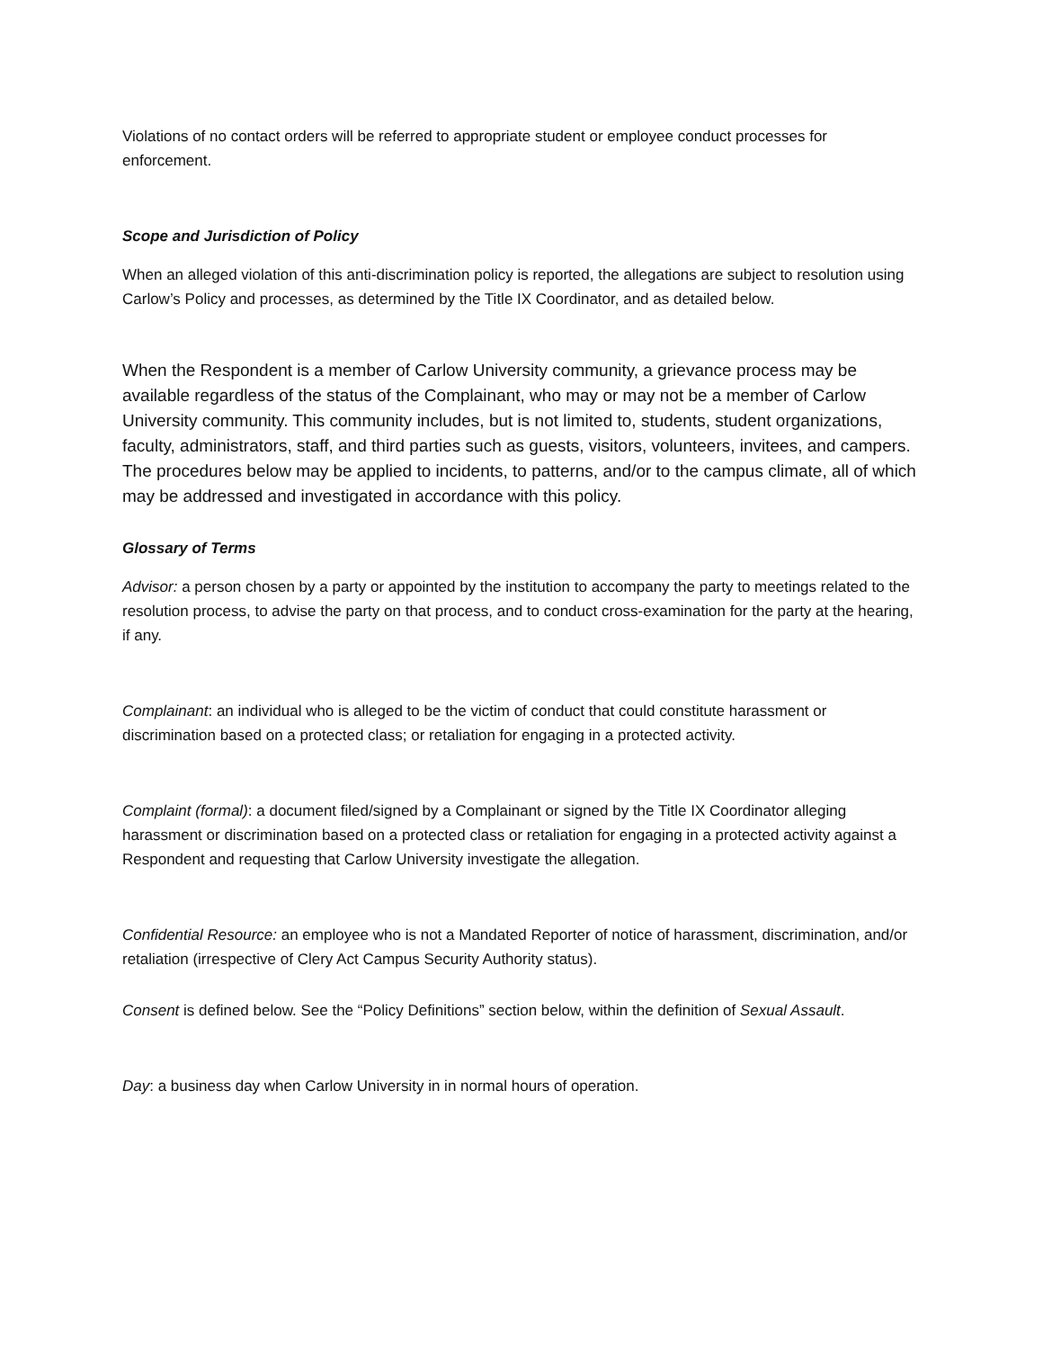Violations of no contact orders will be referred to appropriate student or employee conduct processes for enforcement.
Scope and Jurisdiction of Policy
When an alleged violation of this anti-discrimination policy is reported, the allegations are subject to resolution using Carlow’s Policy and processes, as determined by the Title IX Coordinator, and as detailed below.
When the Respondent is a member of Carlow University community, a grievance process may be available regardless of the status of the Complainant, who may or may not be a member of Carlow University community. This community includes, but is not limited to, students, student organizations, faculty, administrators, staff, and third parties such as guests, visitors, volunteers, invitees, and campers. The procedures below may be applied to incidents, to patterns, and/or to the campus climate, all of which may be addressed and investigated in accordance with this policy.
Glossary of Terms
Advisor: a person chosen by a party or appointed by the institution to accompany the party to meetings related to the resolution process, to advise the party on that process, and to conduct cross-examination for the party at the hearing, if any.
Complainant: an individual who is alleged to be the victim of conduct that could constitute harassment or discrimination based on a protected class; or retaliation for engaging in a protected activity.
Complaint (formal): a document filed/signed by a Complainant or signed by the Title IX Coordinator alleging harassment or discrimination based on a protected class or retaliation for engaging in a protected activity against a Respondent and requesting that Carlow University investigate the allegation.
Confidential Resource: an employee who is not a Mandated Reporter of notice of harassment, discrimination, and/or retaliation (irrespective of Clery Act Campus Security Authority status).
Consent is defined below. See the “Policy Definitions” section below, within the definition of Sexual Assault.
Day: a business day when Carlow University in in normal hours of operation.